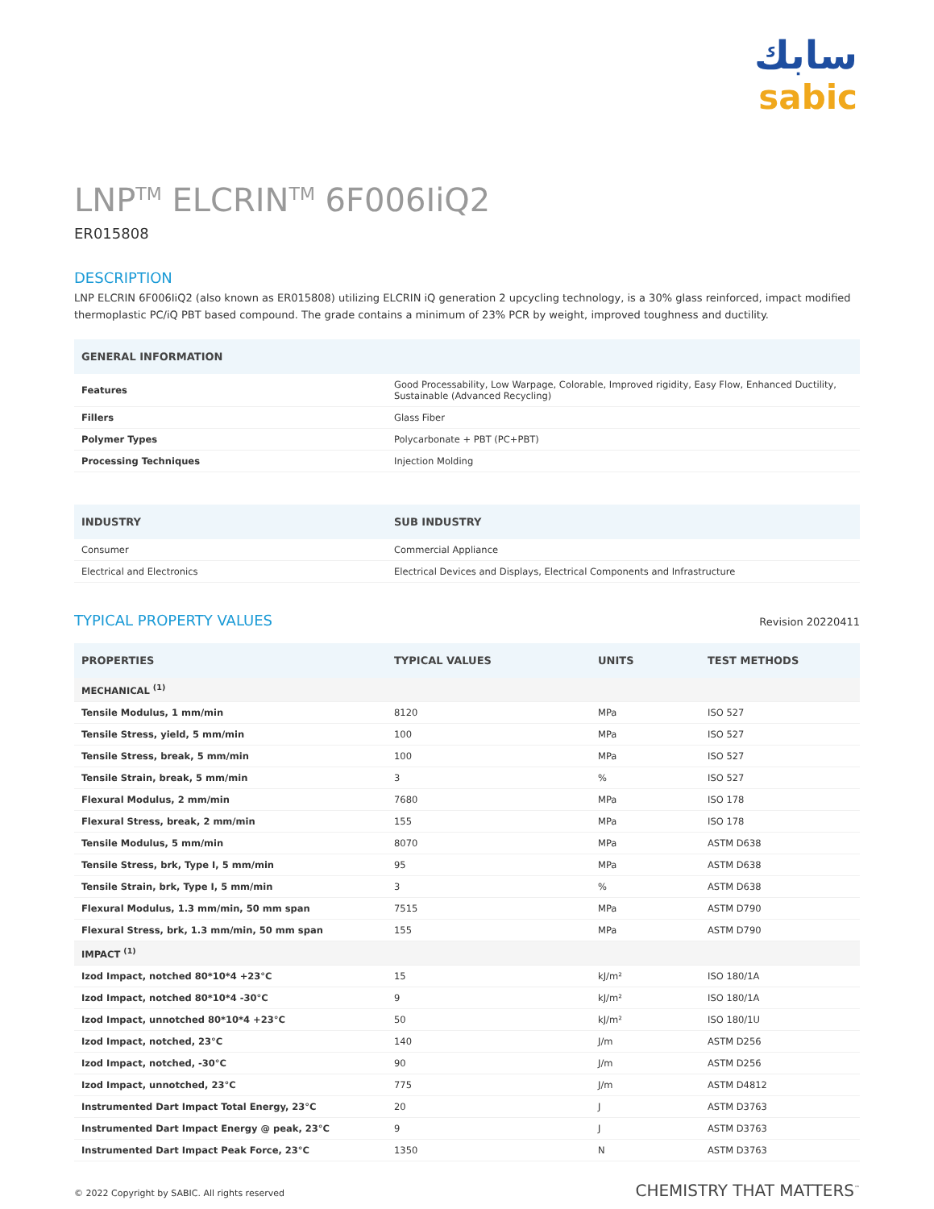سابك
sabic
LNP<sup>TM</sup> ELCRIN<sup>TM</sup> 6F006IiQ2
ER015808
DESCRIPTION
LNP ELCRIN 6F006IiQ2 (also known as ER015808) utilizing ELCRIN iQ generation 2 upcycling technology, is a 30% glass reinforced, impact modified thermoplastic PC/iQ PBT based compound. The grade contains a minimum of 23% PCR by weight, improved toughness and ductility.
| GENERAL INFORMATION | |
| --- | --- |
| Features | Good Processability, Low Warpage, Colorable, Improved rigidity, Easy Flow, Enhanced Ductility, Sustainable (Advanced Recycling) |
| Fillers | Glass Fiber |
| Polymer Types | Polycarbonate + PBT (PC+PBT) |
| Processing Techniques | Injection Molding |
| INDUSTRY | SUB INDUSTRY |
| --- | --- |
| Consumer | Commercial Appliance |
| Electrical and Electronics | Electrical Devices and Displays, Electrical Components and Infrastructure |
TYPICAL PROPERTY VALUES
Revision 20220411
| PROPERTIES | TYPICAL VALUES | UNITS | TEST METHODS |
| --- | --- | --- | --- |
| MECHANICAL <sup>(1)</sup> | | | |
| Tensile Modulus, 1 mm/min | 8120 | MPa | ISO 527 |
| Tensile Stress, yield, 5 mm/min | 100 | MPa | ISO 527 |
| Tensile Stress, break, 5 mm/min | 100 | MPa | ISO 527 |
| Tensile Strain, break, 5 mm/min | 3 | % | ISO 527 |
| Flexural Modulus, 2 mm/min | 7680 | MPa | ISO 178 |
| Flexural Stress, break, 2 mm/min | 155 | MPa | ISO 178 |
| Tensile Modulus, 5 mm/min | 8070 | MPa | ASTM D638 |
| Tensile Stress, brk, Type I, 5 mm/min | 95 | MPa | ASTM D638 |
| Tensile Strain, brk, Type I, 5 mm/min | 3 | % | ASTM D638 |
| Flexural Modulus, 1.3 mm/min, 50 mm span | 7515 | MPa | ASTM D790 |
| Flexural Stress, brk, 1.3 mm/min, 50 mm span | 155 | MPa | ASTM D790 |
| IMPACT <sup>(1)</sup> | | | |
| Izod Impact, notched 80*10*4 +23°C | 15 | kJ/m² | ISO 180/1A |
| Izod Impact, notched 80*10*4 -30°C | 9 | kJ/m² | ISO 180/1A |
| Izod Impact, unnotched 80*10*4 +23°C | 50 | kJ/m² | ISO 180/1U |
| Izod Impact, notched, 23°C | 140 | J/m | ASTM D256 |
| Izod Impact, notched, -30°C | 90 | J/m | ASTM D256 |
| Izod Impact, unnotched, 23°C | 775 | J/m | ASTM D4812 |
| Instrumented Dart Impact Total Energy, 23°C | 20 | J | ASTM D3763 |
| Instrumented Dart Impact Energy @ peak, 23°C | 9 | J | ASTM D3763 |
| Instrumented Dart Impact Peak Force, 23°C | 1350 | N | ASTM D3763 |
© 2022 Copyright by SABIC. All rights reserved CHEMISTRY THAT MATTERS<sup>™</sup>